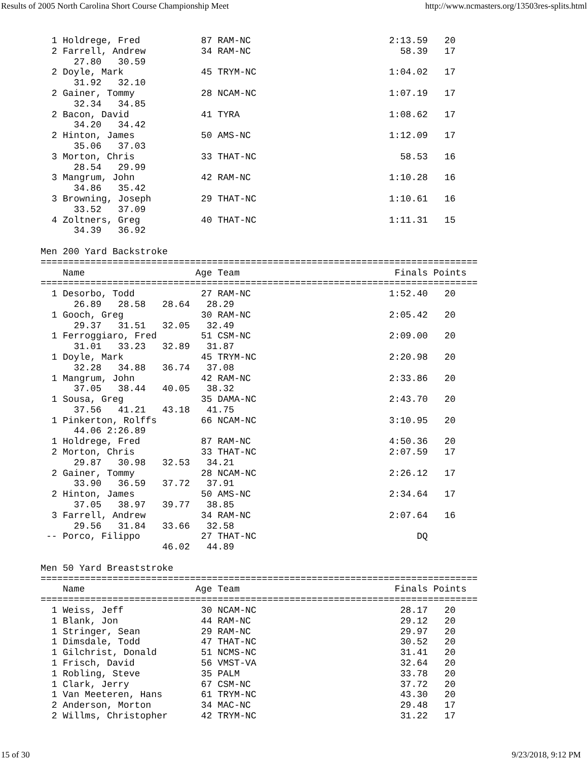Results of 2005 North Carolina Short Course Championship Meet http://www.ncmasters.org/13503res-splits.html
  1 Holdrege, Fred           87 RAM-NC                         2:13.59   20
  2 Farrell, Andrew          34 RAM-NC                           58.39   17
      27.80   30.59
  2 Doyle, Mark              45 TRYM-NC                        1:04.02   17
      31.92   32.10
  2 Gainer, Tommy            28 NCAM-NC                        1:07.19   17
      32.34   34.85
  2 Bacon, David             41 TYRA                           1:08.62   17
      34.20   34.42
  2 Hinton, James            50 AMS-NC                         1:12.09   17
      35.06   37.03
  3 Morton, Chris            33 THAT-NC                          58.53   16
      28.54   29.99
  3 Mangrum, John            42 RAM-NC                         1:10.28   16
      34.86   35.42
  3 Browning, Joseph         29 THAT-NC                        1:10.61   16
      33.52   37.09
  4 Zoltners, Greg           40 THAT-NC                        1:11.31   15
      34.39   36.92

Men 200 Yard Backstroke
===============================================================================
    Name                    Age Team                            Finals Points
===============================================================================
  1 Desorbo, Todd            27 RAM-NC                         1:52.40   20
      26.89   28.58   28.64   28.29
  1 Gooch, Greg              30 RAM-NC                         2:05.42   20
      29.37   31.51   32.05   32.49
  1 Ferroggiaro, Fred        51 CSM-NC                         2:09.00   20
      31.01   33.23   32.89   31.87
  1 Doyle, Mark              45 TRYM-NC                        2:20.98   20
      32.28   34.88   36.74   37.08
  1 Mangrum, John            42 RAM-NC                         2:33.86   20
      37.05   38.44   40.05   38.32
  1 Sousa, Greg              35 DAMA-NC                        2:43.70   20
      37.56   41.21   43.18   41.75
  1 Pinkerton, Rolffs        66 NCAM-NC                        3:10.95   20
      44.06 2:26.89
  1 Holdrege, Fred           87 RAM-NC                         4:50.36   20
  2 Morton, Chris            33 THAT-NC                        2:07.59   17
      29.87   30.98   32.53   34.21
  2 Gainer, Tommy            28 NCAM-NC                        2:26.12   17
      33.90   36.59   37.72   37.91
  2 Hinton, James            50 AMS-NC                         2:34.64   17
      37.05   38.97   39.77   38.85
  3 Farrell, Andrew          34 RAM-NC                         2:07.64   16
      29.56   31.84   33.66   32.58
 -- Porco, Filippo           27 THAT-NC                             DQ
                      46.02   44.89

Men 50 Yard Breaststroke
===============================================================================
    Name                    Age Team                            Finals Points
===============================================================================
  1 Weiss, Jeff              30 NCAM-NC                          28.17   20
  1 Blank, Jon               44 RAM-NC                           29.12   20
  1 Stringer, Sean           29 RAM-NC                           29.97   20
  1 Dimsdale, Todd           47 THAT-NC                          30.52   20
  1 Gilchrist, Donald        51 NCMS-NC                          31.41   20
  1 Frisch, David            56 VMST-VA                          32.64   20
  1 Robling, Steve           35 PALM                             33.78   20
  1 Clark, Jerry             67 CSM-NC                           37.72   20
  1 Van Meeteren, Hans       61 TRYM-NC                          43.30   20
  2 Anderson, Morton         34 MAC-NC                           29.48   17
  2 Willms, Christopher      42 TRYM-NC                          31.22   17
15 of 30 9/23/2018, 9:12 PM